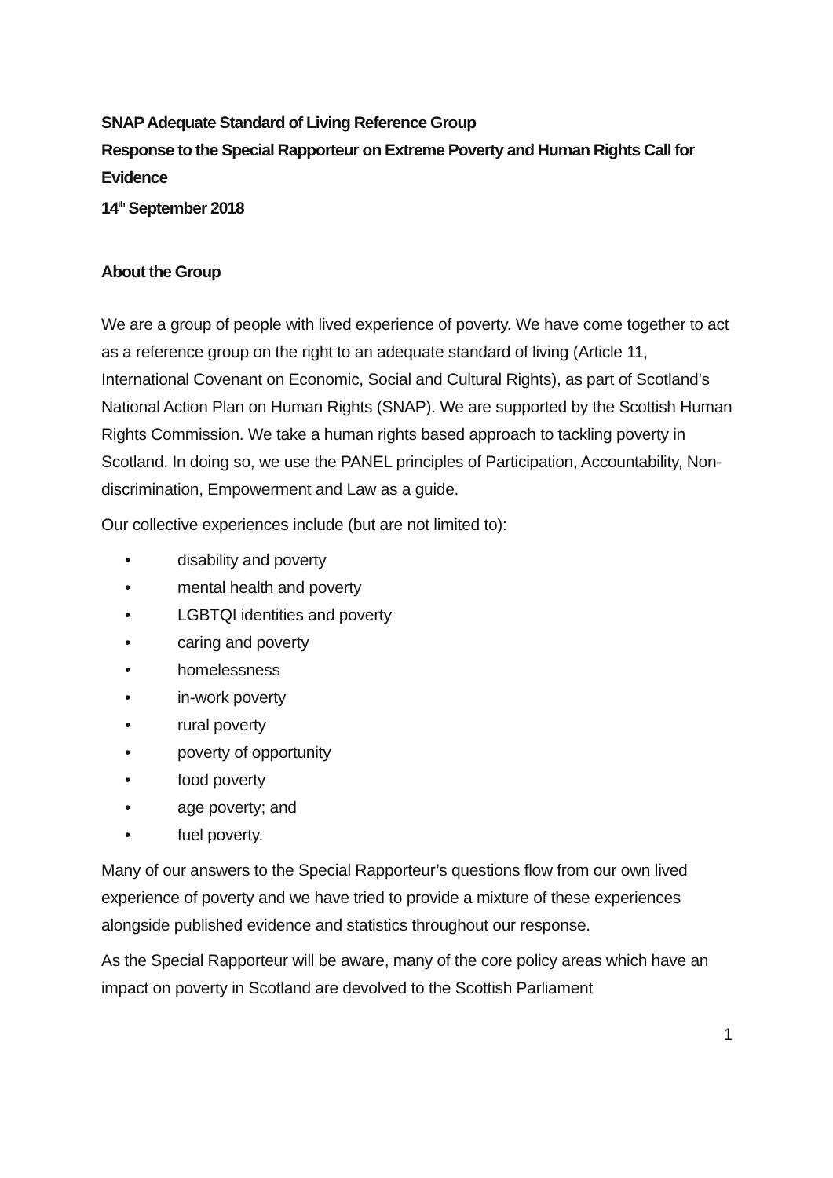SNAP Adequate Standard of Living Reference Group
Response to the Special Rapporteur on Extreme Poverty and Human Rights Call for Evidence
14<sup>th</sup> September 2018
About the Group
We are a group of people with lived experience of poverty. We have come together to act as a reference group on the right to an adequate standard of living (Article 11, International Covenant on Economic, Social and Cultural Rights), as part of Scotland’s National Action Plan on Human Rights (SNAP). We are supported by the Scottish Human Rights Commission. We take a human rights based approach to tackling poverty in Scotland. In doing so, we use the PANEL principles of Participation, Accountability, Non-discrimination, Empowerment and Law as a guide.
Our collective experiences include (but are not limited to):
• disability and poverty
• mental health and poverty
• LGBTQI identities and poverty
• caring and poverty
• homelessness
• in-work poverty
• rural poverty
• poverty of opportunity
• food poverty
• age poverty; and
• fuel poverty.
Many of our answers to the Special Rapporteur’s questions flow from our own lived experience of poverty and we have tried to provide a mixture of these experiences alongside published evidence and statistics throughout our response.
As the Special Rapporteur will be aware, many of the core policy areas which have an impact on poverty in Scotland are devolved to the Scottish Parliament
1